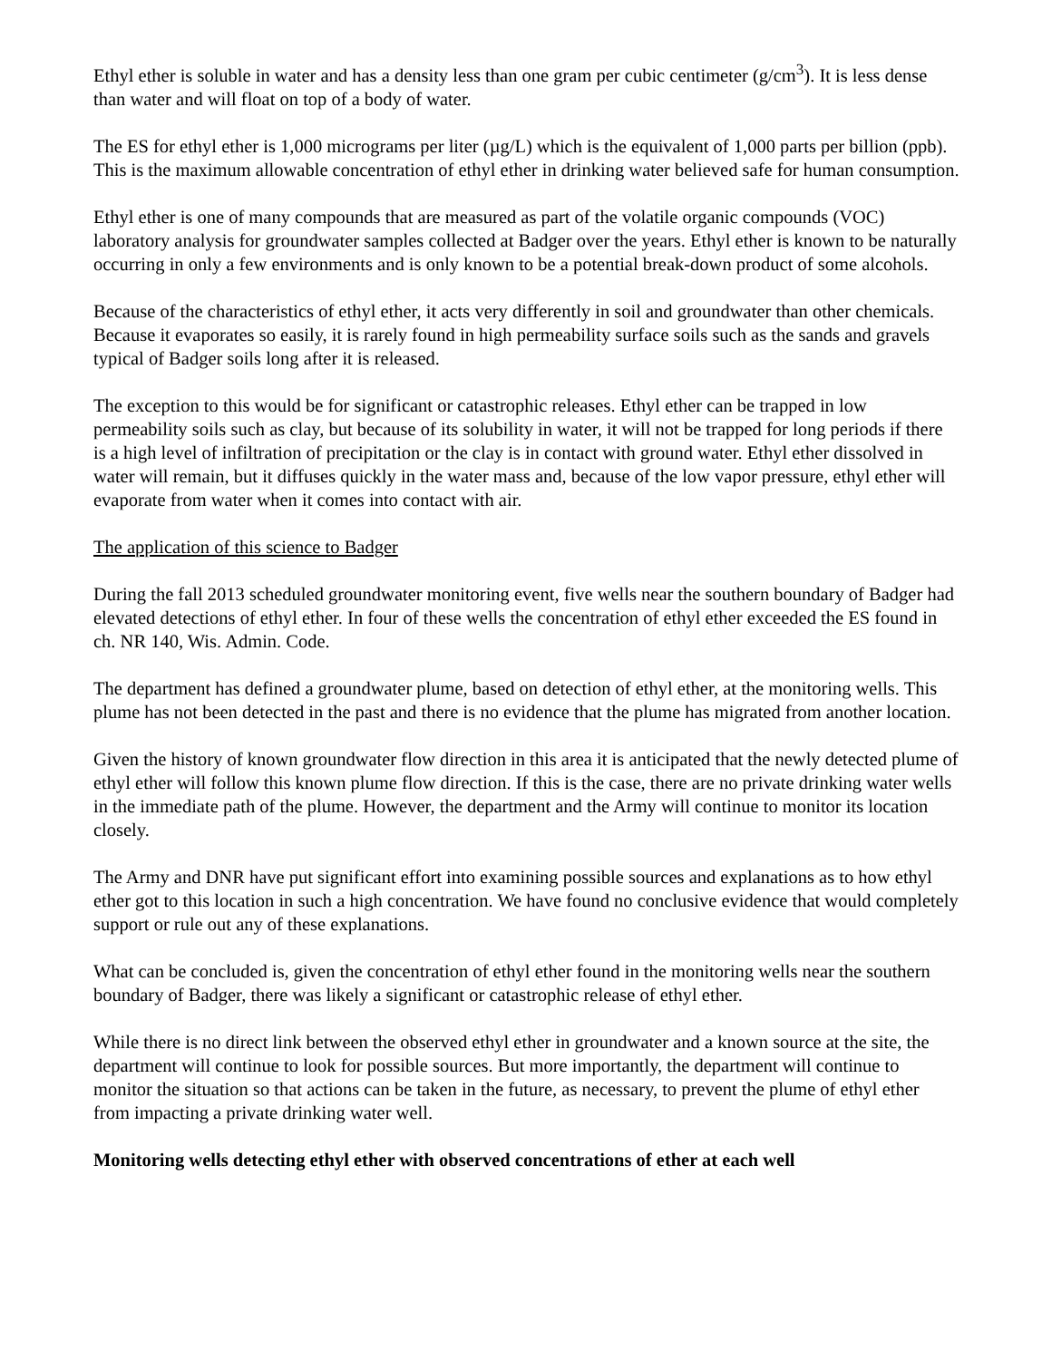Ethyl ether is soluble in water and has a density less than one gram per cubic centimeter (g/cm<sup>3</sup>). It is less dense than water and will float on top of a body of water.
The ES for ethyl ether is 1,000 micrograms per liter (µg/L) which is the equivalent of 1,000 parts per billion (ppb). This is the maximum allowable concentration of ethyl ether in drinking water believed safe for human consumption.
Ethyl ether is one of many compounds that are measured as part of the volatile organic compounds (VOC) laboratory analysis for groundwater samples collected at Badger over the years. Ethyl ether is known to be naturally occurring in only a few environments and is only known to be a potential break-down product of some alcohols.
Because of the characteristics of ethyl ether, it acts very differently in soil and groundwater than other chemicals. Because it evaporates so easily, it is rarely found in high permeability surface soils such as the sands and gravels typical of Badger soils long after it is released.
The exception to this would be for significant or catastrophic releases. Ethyl ether can be trapped in low permeability soils such as clay, but because of its solubility in water, it will not be trapped for long periods if there is a high level of infiltration of precipitation or the clay is in contact with ground water. Ethyl ether dissolved in water will remain, but it diffuses quickly in the water mass and, because of the low vapor pressure, ethyl ether will evaporate from water when it comes into contact with air.
The application of this science to Badger
During the fall 2013 scheduled groundwater monitoring event, five wells near the southern boundary of Badger had elevated detections of ethyl ether. In four of these wells the concentration of ethyl ether exceeded the ES found in ch. NR 140, Wis. Admin. Code.
The department has defined a groundwater plume, based on detection of ethyl ether, at the monitoring wells. This plume has not been detected in the past and there is no evidence that the plume has migrated from another location.
Given the history of known groundwater flow direction in this area it is anticipated that the newly detected plume of ethyl ether will follow this known plume flow direction. If this is the case, there are no private drinking water wells in the immediate path of the plume. However, the department and the Army will continue to monitor its location closely.
The Army and DNR have put significant effort into examining possible sources and explanations as to how ethyl ether got to this location in such a high concentration. We have found no conclusive evidence that would completely support or rule out any of these explanations.
What can be concluded is, given the concentration of ethyl ether found in the monitoring wells near the southern boundary of Badger, there was likely a significant or catastrophic release of ethyl ether.
While there is no direct link between the observed ethyl ether in groundwater and a known source at the site, the department will continue to look for possible sources. But more importantly, the department will continue to monitor the situation so that actions can be taken in the future, as necessary, to prevent the plume of ethyl ether from impacting a private drinking water well.
Monitoring wells detecting ethyl ether with observed concentrations of ether at each well